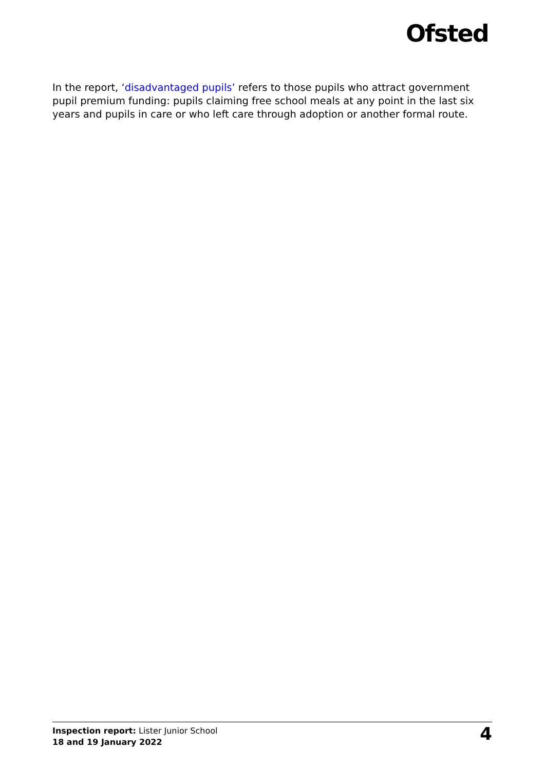Ofsted
In the report, ‘disadvantaged pupils’ refers to those pupils who attract government pupil premium funding: pupils claiming free school meals at any point in the last six years and pupils in care or who left care through adoption or another formal route.
Inspection report: Lister Junior School
18 and 19 January 2022
4